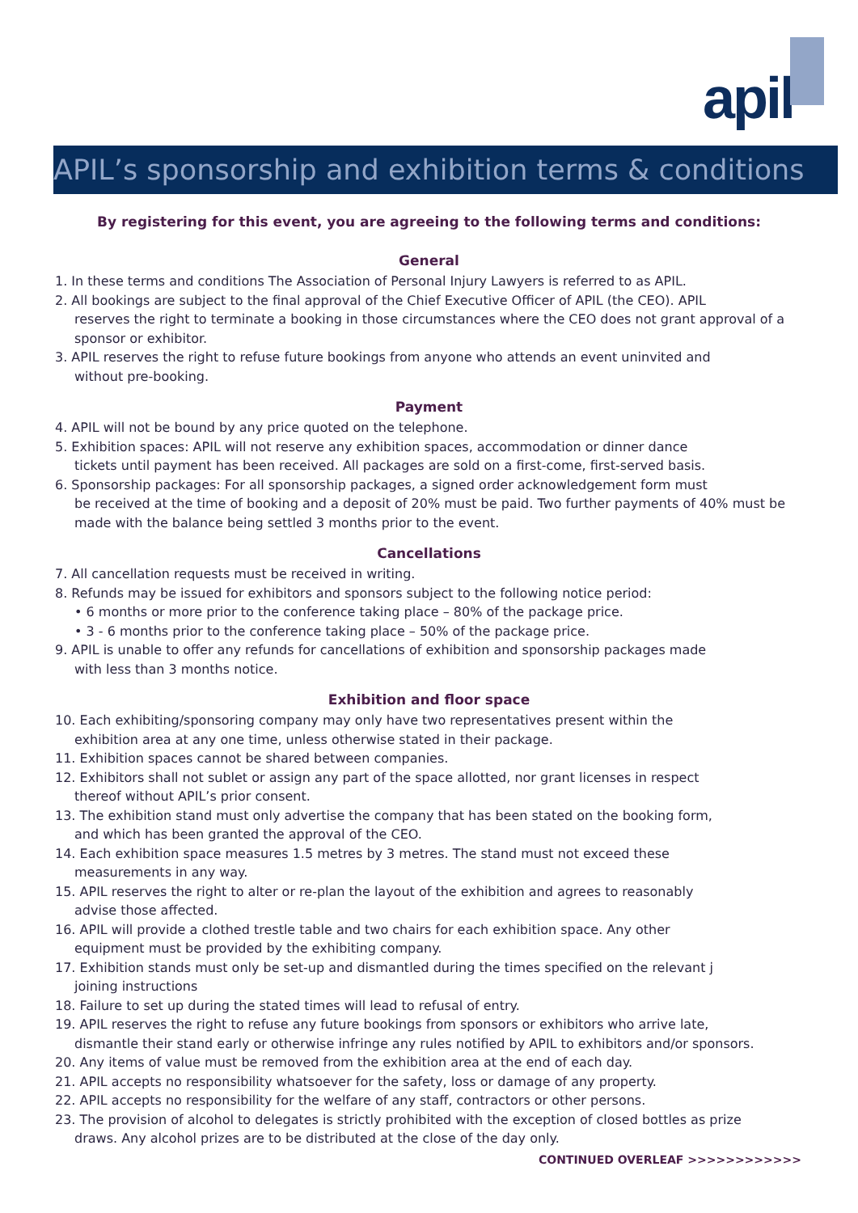apil
APIL’s sponsorship and exhibition terms & conditions
By registering for this event, you are agreeing to the following terms and conditions:
General
1. In these terms and conditions The Association of Personal Injury Lawyers is referred to as APIL.
2. All bookings are subject to the final approval of the Chief Executive Officer of APIL (the CEO). APIL
reserves the right to terminate a booking in those circumstances where the CEO does not grant approval of a sponsor or exhibitor.
3. APIL reserves the right to refuse future bookings from anyone who attends an event uninvited and
without pre-booking.
Payment
4. APIL will not be bound by any price quoted on the telephone.
5. Exhibition spaces: APIL will not reserve any exhibition spaces, accommodation or dinner dance
tickets until payment has been received. All packages are sold on a first-come, first-served basis.
6. Sponsorship packages: For all sponsorship packages, a signed order acknowledgement form must
be received at the time of booking and a deposit of 20% must be paid. Two further payments of 40% must be made with the balance being settled 3 months prior to the event.
Cancellations
7. All cancellation requests must be received in writing.
8. Refunds may be issued for exhibitors and sponsors subject to the following notice period:
• 6 months or more prior to the conference taking place – 80% of the package price.
• 3 - 6 months prior to the conference taking place – 50% of the package price.
9. APIL is unable to offer any refunds for cancellations of exhibition and sponsorship packages made
with less than 3 months notice.
Exhibition and floor space
10. Each exhibiting/sponsoring company may only have two representatives present within the
exhibition area at any one time, unless otherwise stated in their package.
11. Exhibition spaces cannot be shared between companies.
12. Exhibitors shall not sublet or assign any part of the space allotted, nor grant licenses in respect
thereof without APIL’s prior consent.
13. The exhibition stand must only advertise the company that has been stated on the booking form,
and which has been granted the approval of the CEO.
14. Each exhibition space measures 1.5 metres by 3 metres. The stand must not exceed these
measurements in any way.
15. APIL reserves the right to alter or re-plan the layout of the exhibition and agrees to reasonably
advise those affected.
16. APIL will provide a clothed trestle table and two chairs for each exhibition space. Any other
equipment must be provided by the exhibiting company.
17. Exhibition stands must only be set-up and dismantled during the times specified on the relevant j
joining instructions
18. Failure to set up during the stated times will lead to refusal of entry.
19. APIL reserves the right to refuse any future bookings from sponsors or exhibitors who arrive late,
dismantle their stand early or otherwise infringe any rules notified by APIL to exhibitors and/or sponsors.
20. Any items of value must be removed from the exhibition area at the end of each day.
21. APIL accepts no responsibility whatsoever for the safety, loss or damage of any property.
22. APIL accepts no responsibility for the welfare of any staff, contractors or other persons.
23. The provision of alcohol to delegates is strictly prohibited with the exception of closed bottles as prize
draws. Any alcohol prizes are to be distributed at the close of the day only.
CONTINUED OVERLEAF >>>>>>>>>>>>